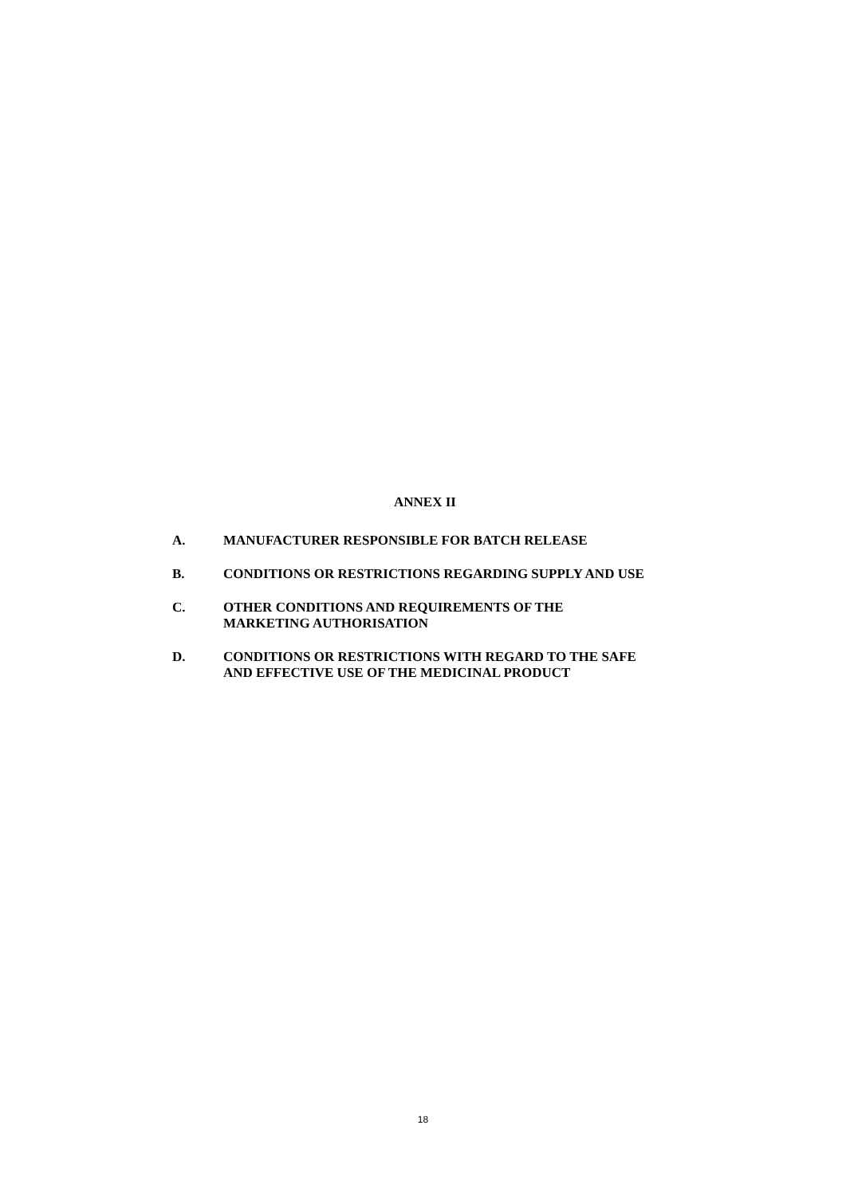ANNEX II
A. MANUFACTURER RESPONSIBLE FOR BATCH RELEASE
B. CONDITIONS OR RESTRICTIONS REGARDING SUPPLY AND USE
C. OTHER CONDITIONS AND REQUIREMENTS OF THE MARKETING AUTHORISATION
D. CONDITIONS OR RESTRICTIONS WITH REGARD TO THE SAFE AND EFFECTIVE USE OF THE MEDICINAL PRODUCT
18